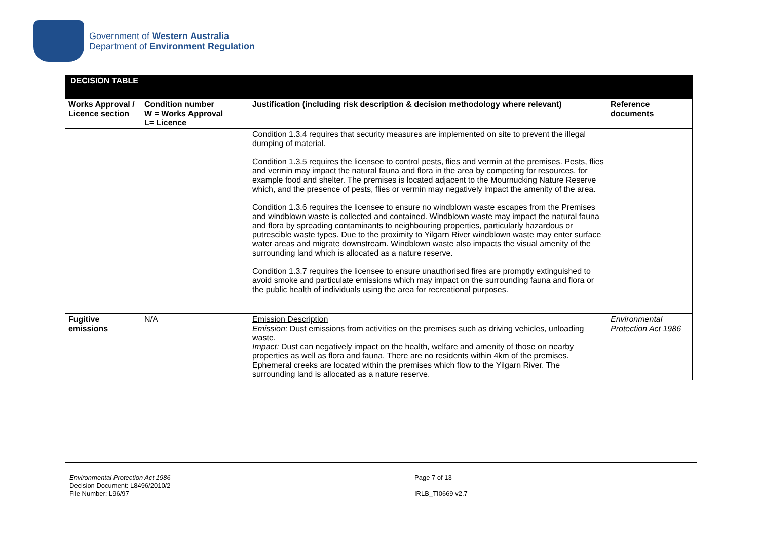Government of Western Australia
Department of Environment Regulation
| DECISION TABLE | | | |
| --- | --- | --- | --- |
| Works Approval / Licence section | Condition number W = Works Approval L= Licence | Justification (including risk description & decision methodology where relevant) | Reference documents |
| | | Condition 1.3.4 requires that security measures are implemented on site to prevent the illegal dumping of material. Condition 1.3.5 requires the licensee to control pests, flies and vermin at the premises. Pests, flies and vermin may impact the natural fauna and flora in the area by competing for resources, for example food and shelter. The premises is located adjacent to the Mournucking Nature Reserve which, and the presence of pests, flies or vermin may negatively impact the amenity of the area. Condition 1.3.6 requires the licensee to ensure no windblown waste escapes from the Premises and windblown waste is collected and contained. Windblown waste may impact the natural fauna and flora by spreading contaminants to neighbouring properties, particularly hazardous or putrescible waste types. Due to the proximity to Yilgarn River windblown waste may enter surface water areas and migrate downstream. Windblown waste also impacts the visual amenity of the surrounding land which is allocated as a nature reserve. Condition 1.3.7 requires the licensee to ensure unauthorised fires are promptly extinguished to avoid smoke and particulate emissions which may impact on the surrounding fauna and flora or the public health of individuals using the area for recreational purposes. | |
| Fugitive emissions | N/A | Emission Description Emission: Dust emissions from activities on the premises such as driving vehicles, unloading waste. Impact: Dust can negatively impact on the health, welfare and amenity of those on nearby properties as well as flora and fauna. There are no residents within 4km of the premises. Ephemeral creeks are located within the premises which flow to the Yilgarn River. The surrounding land is allocated as a nature reserve. | Environmental Protection Act 1986 |
Environmental Protection Act 1986
Decision Document: L8496/2010/2
File Number: L96/97
Page 7 of 13
IRLB_TI0669 v2.7